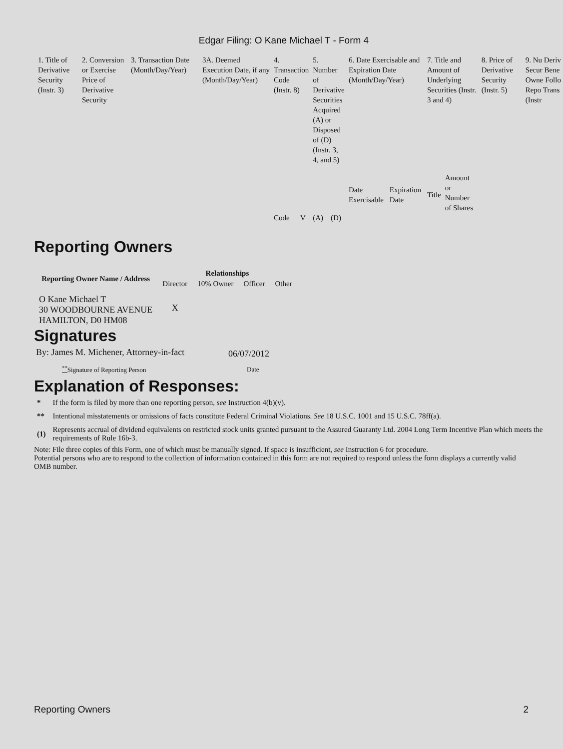Edgar Filing: O Kane Michael T - Form 4
| 1. Title of Derivative Security (Instr. 3) | 2. Conversion or Exercise Price of Derivative Security | 3. Transaction Date (Month/Day/Year) | 3A. Deemed Execution Date, if any (Month/Day/Year) | 4. Transaction Code (Instr. 8) | | 5. Number of Derivative Securities Acquired (A) or Disposed of (D) (Instr. 3, 4, and 5) | | 6. Date Exercisable and Expiration Date (Month/Day/Year) | | 7. Title and Amount of Underlying Securities (Instr. 3 and 4) | | 8. Price of Derivative Security (Instr. 5) | 9. Nu Deriv Secur Bene Owne Follo Repo Trans (Instr |
| | | | | | | | | Date Exercisable | Expiration Date | Title | Amount or Number of Shares | | |
| | | | | Code | V | (A) | (D) | | | | | | |
Reporting Owners
| Reporting Owner Name / Address | Relationships | | | |
| --- | --- | --- | --- | --- |
| | Director | 10% Owner | Officer | Other |
| O Kane Michael T 30 WOODBOURNE AVENUE HAMILTON, D0 HM08 | X | | | |
Signatures
| By: James M. Michener, Attorney-in-fact | 06/07/2012 |
| <sup>**</sup> Signature of Reporting Person | Date |
Explanation of Responses:
| * | If the form is filed by more than one reporting person, see Instruction 4(b)(v). |
| ** | Intentional misstatements or omissions of facts constitute Federal Criminal Violations. See 18 U.S.C. 1001 and 15 U.S.C. 78ff(a). |
| (1) | Represents accrual of dividend equivalents on restricted stock units granted pursuant to the Assured Guaranty Ltd. 2004 Long Term Incentive Plan which meets the requirements of Rule 16b-3. |
Note: File three copies of this Form, one of which must be manually signed. If space is insufficient, see Instruction 6 for procedure.
Potential persons who are to respond to the collection of information contained in this form are not required to respond unless the form displays a currently valid OMB number.
Reporting Owners 2